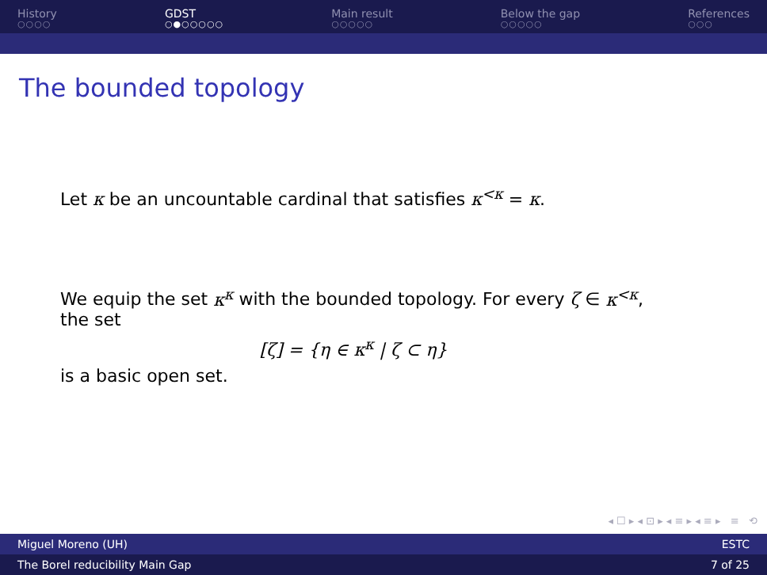History
○○○○
GDST
○●○○○○○
Main result
○○○○○
Below the gap
○○○○○
References
○○○
The bounded topology
Let κ be an uncountable cardinal that satisfies κ<sup><κ</sup> = κ.
We equip the set κ<sup>κ</sup> with the bounded topology. For every ζ ∈ κ<sup><κ</sup>, the set
[ζ] = {η ∈ κ<sup>κ</sup> | ζ ⊂ η}
is a basic open set.
◂ ☐ ▸ ◂ ⊡ ▸ ◂ ≡ ▸ ◂ ≡ ▸ ≡ ⟲
Miguel Moreno (UH) ESTC
The Borel reducibility Main Gap 7 of 25